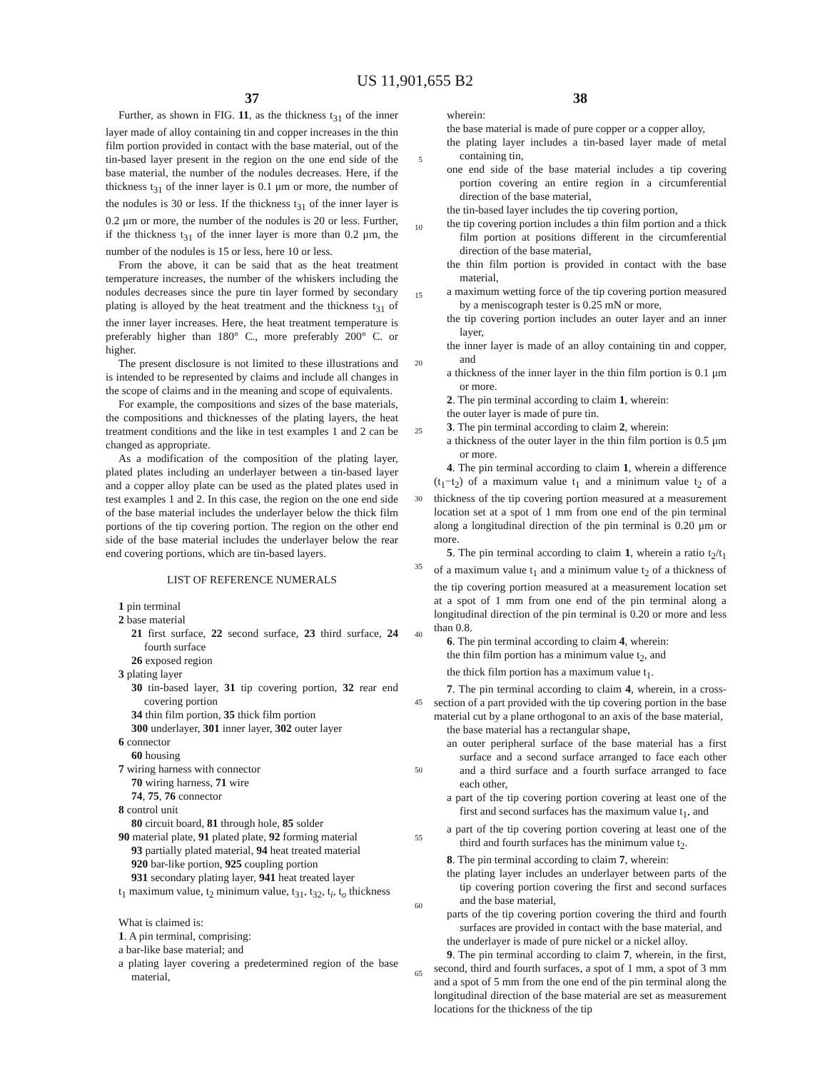US 11,901,655 B2
37
Further, as shown in FIG. 11, as the thickness t<sub>31</sub> of the inner layer made of alloy containing tin and copper increases in the thin film portion provided in contact with the base material, out of the tin-based layer present in the region on the one end side of the base material, the number of the nodules decreases. Here, if the thickness t<sub>31</sub> of the inner layer is 0.1 μm or more, the number of the nodules is 30 or less. If the thickness t<sub>31</sub> of the inner layer is 0.2 μm or more, the number of the nodules is 20 or less. Further, if the thickness t<sub>31</sub> of the inner layer is more than 0.2 μm, the number of the nodules is 15 or less, here 10 or less.
From the above, it can be said that as the heat treatment temperature increases, the number of the whiskers including the nodules decreases since the pure tin layer formed by secondary plating is alloyed by the heat treatment and the thickness t<sub>31</sub> of the inner layer increases. Here, the heat treatment temperature is preferably higher than 180° C., more preferably 200° C. or higher.
The present disclosure is not limited to these illustrations and is intended to be represented by claims and include all changes in the scope of claims and in the meaning and scope of equivalents.
For example, the compositions and sizes of the base materials, the compositions and thicknesses of the plating layers, the heat treatment conditions and the like in test examples 1 and 2 can be changed as appropriate.
As a modification of the composition of the plating layer, plated plates including an underlayer between a tin-based layer and a copper alloy plate can be used as the plated plates used in test examples 1 and 2. In this case, the region on the one end side of the base material includes the underlayer below the thick film portions of the tip covering portion. The region on the other end side of the base material includes the underlayer below the rear end covering portions, which are tin-based layers.
LIST OF REFERENCE NUMERALS
1 pin terminal
2 base material
21 first surface, 22 second surface, 23 third surface, 24 fourth surface
26 exposed region
3 plating layer
30 tin-based layer, 31 tip covering portion, 32 rear end covering portion
34 thin film portion, 35 thick film portion
300 underlayer, 301 inner layer, 302 outer layer
6 connector
60 housing
7 wiring harness with connector
70 wiring harness, 71 wire
74, 75, 76 connector
8 control unit
80 circuit board, 81 through hole, 85 solder
90 material plate, 91 plated plate, 92 forming material
93 partially plated material, 94 heat treated material
920 bar-like portion, 925 coupling portion
931 secondary plating layer, 941 heat treated layer
t<sub>1</sub> maximum value, t<sub>2</sub> minimum value, t<sub>31</sub>, t<sub>32</sub>, t<sub>i</sub>, t<sub>o</sub> thickness
What is claimed is:
1. A pin terminal, comprising:
a bar-like base material; and
a plating layer covering a predetermined region of the base material,
5
10
15
20
25
30
35
40
45
50
55
60
65
38
wherein:
the base material is made of pure copper or a copper alloy,
the plating layer includes a tin-based layer made of metal containing tin,
one end side of the base material includes a tip covering portion covering an entire region in a circumferential direction of the base material,
the tin-based layer includes the tip covering portion,
the tip covering portion includes a thin film portion and a thick film portion at positions different in the circumferential direction of the base material,
the thin film portion is provided in contact with the base material,
a maximum wetting force of the tip covering portion measured by a meniscograph tester is 0.25 mN or more,
the tip covering portion includes an outer layer and an inner layer,
the inner layer is made of an alloy containing tin and copper, and
a thickness of the inner layer in the thin film portion is 0.1 μm or more.
2. The pin terminal according to claim 1, wherein:
the outer layer is made of pure tin.
3. The pin terminal according to claim 2, wherein:
a thickness of the outer layer in the thin film portion is 0.5 μm or more.
4. The pin terminal according to claim 1, wherein a difference (t<sub>1</sub>−t<sub>2</sub>) of a maximum value t<sub>1</sub> and a minimum value t<sub>2</sub> of a thickness of the tip covering portion measured at a measurement location set at a spot of 1 mm from one end of the pin terminal along a longitudinal direction of the pin terminal is 0.20 μm or more.
5. The pin terminal according to claim 1, wherein a ratio t<sub>2</sub>/t<sub>1</sub> of a maximum value t<sub>1</sub> and a minimum value t<sub>2</sub> of a thickness of the tip covering portion measured at a measurement location set at a spot of 1 mm from one end of the pin terminal along a longitudinal direction of the pin terminal is 0.20 or more and less than 0.8.
6. The pin terminal according to claim 4, wherein:
the thin film portion has a minimum value t<sub>2</sub>, and
the thick film portion has a maximum value t<sub>1</sub>.
7. The pin terminal according to claim 4, wherein, in a cross-section of a part provided with the tip covering portion in the base material cut by a plane orthogonal to an axis of the base material,
the base material has a rectangular shape,
an outer peripheral surface of the base material has a first surface and a second surface arranged to face each other and a third surface and a fourth surface arranged to face each other,
a part of the tip covering portion covering at least one of the first and second surfaces has the maximum value t<sub>1</sub>, and
a part of the tip covering portion covering at least one of the third and fourth surfaces has the minimum value t<sub>2</sub>.
8. The pin terminal according to claim 7, wherein:
the plating layer includes an underlayer between parts of the tip covering portion covering the first and second surfaces and the base material,
parts of the tip covering portion covering the third and fourth surfaces are provided in contact with the base material, and
the underlayer is made of pure nickel or a nickel alloy.
9. The pin terminal according to claim 7, wherein, in the first, second, third and fourth surfaces, a spot of 1 mm, a spot of 3 mm and a spot of 5 mm from the one end of the pin terminal along the longitudinal direction of the base material are set as measurement locations for the thickness of the tip